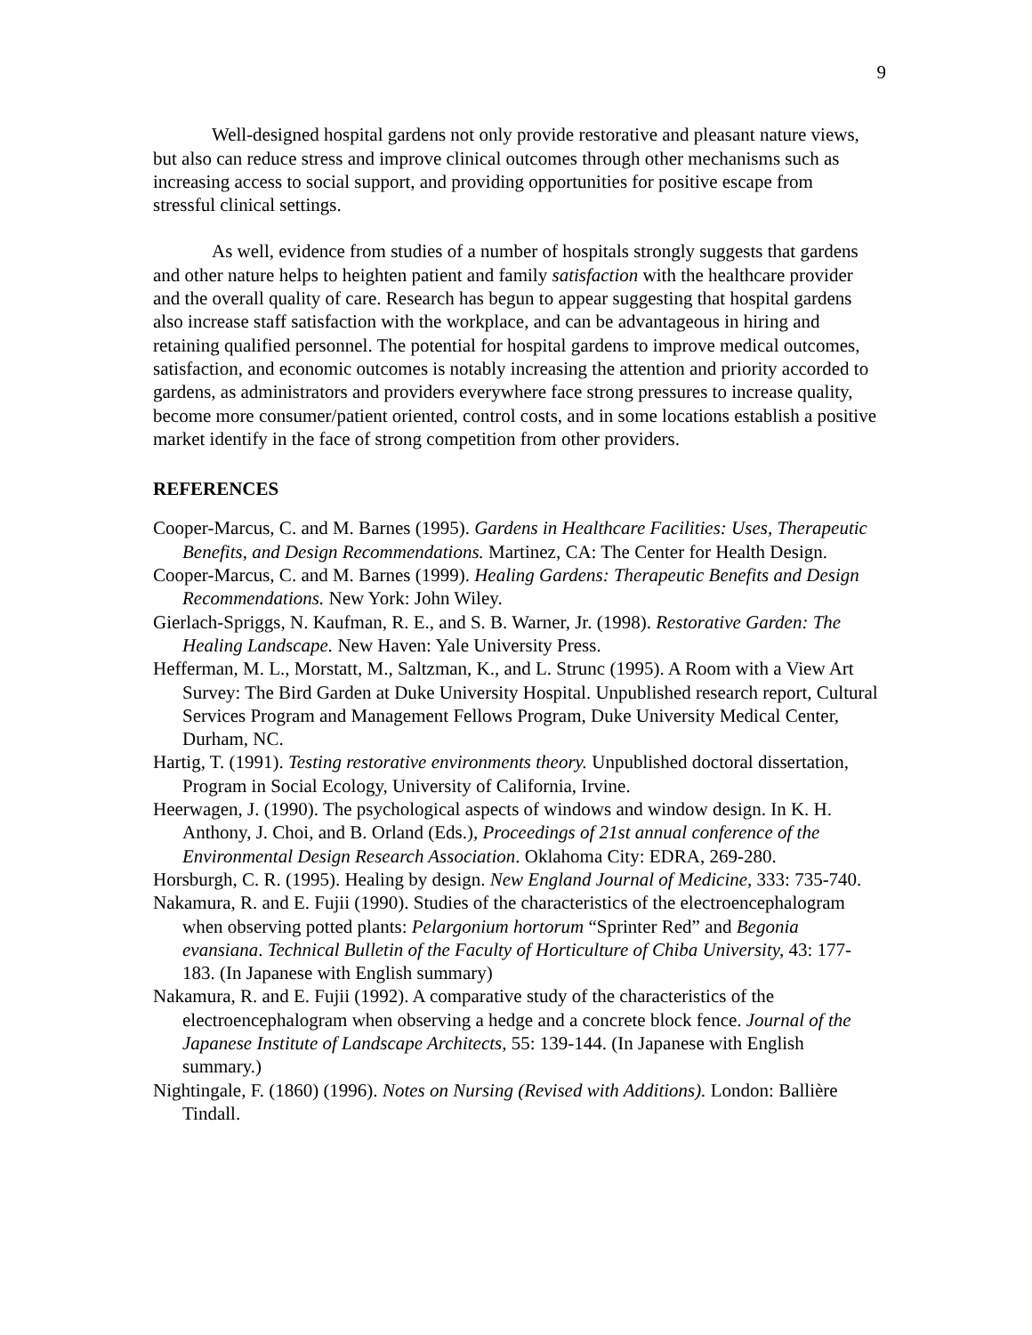9
Well-designed hospital gardens not only provide restorative and pleasant nature views, but also can reduce stress and improve clinical outcomes through other mechanisms such as increasing access to social support, and providing opportunities for positive escape from stressful clinical settings.
As well, evidence from studies of a number of hospitals strongly suggests that gardens and other nature helps to heighten patient and family satisfaction with the healthcare provider and the overall quality of care. Research has begun to appear suggesting that hospital gardens also increase staff satisfaction with the workplace, and can be advantageous in hiring and retaining qualified personnel. The potential for hospital gardens to improve medical outcomes, satisfaction, and economic outcomes is notably increasing the attention and priority accorded to gardens, as administrators and providers everywhere face strong pressures to increase quality, become more consumer/patient oriented, control costs, and in some locations establish a positive market identify in the face of strong competition from other providers.
REFERENCES
Cooper-Marcus, C. and M. Barnes (1995). Gardens in Healthcare Facilities: Uses, Therapeutic Benefits, and Design Recommendations. Martinez, CA: The Center for Health Design.
Cooper-Marcus, C. and M. Barnes (1999). Healing Gardens: Therapeutic Benefits and Design Recommendations. New York: John Wiley.
Gierlach-Spriggs, N. Kaufman, R. E., and S. B. Warner, Jr. (1998). Restorative Garden: The Healing Landscape. New Haven: Yale University Press.
Hefferman, M. L., Morstatt, M., Saltzman, K., and L. Strunc (1995). A Room with a View Art Survey: The Bird Garden at Duke University Hospital. Unpublished research report, Cultural Services Program and Management Fellows Program, Duke University Medical Center, Durham, NC.
Hartig, T. (1991). Testing restorative environments theory. Unpublished doctoral dissertation, Program in Social Ecology, University of California, Irvine.
Heerwagen, J. (1990). The psychological aspects of windows and window design. In K. H. Anthony, J. Choi, and B. Orland (Eds.), Proceedings of 21st annual conference of the Environmental Design Research Association. Oklahoma City: EDRA, 269-280.
Horsburgh, C. R. (1995). Healing by design. New England Journal of Medicine, 333: 735-740.
Nakamura, R. and E. Fujii (1990). Studies of the characteristics of the electroencephalogram when observing potted plants: Pelargonium hortorum “Sprinter Red” and Begonia evansiana. Technical Bulletin of the Faculty of Horticulture of Chiba University, 43: 177-183. (In Japanese with English summary)
Nakamura, R. and E. Fujii (1992). A comparative study of the characteristics of the electroencephalogram when observing a hedge and a concrete block fence. Journal of the Japanese Institute of Landscape Architects, 55: 139-144. (In Japanese with English summary.)
Nightingale, F. (1860) (1996). Notes on Nursing (Revised with Additions). London: Ballière Tindall.